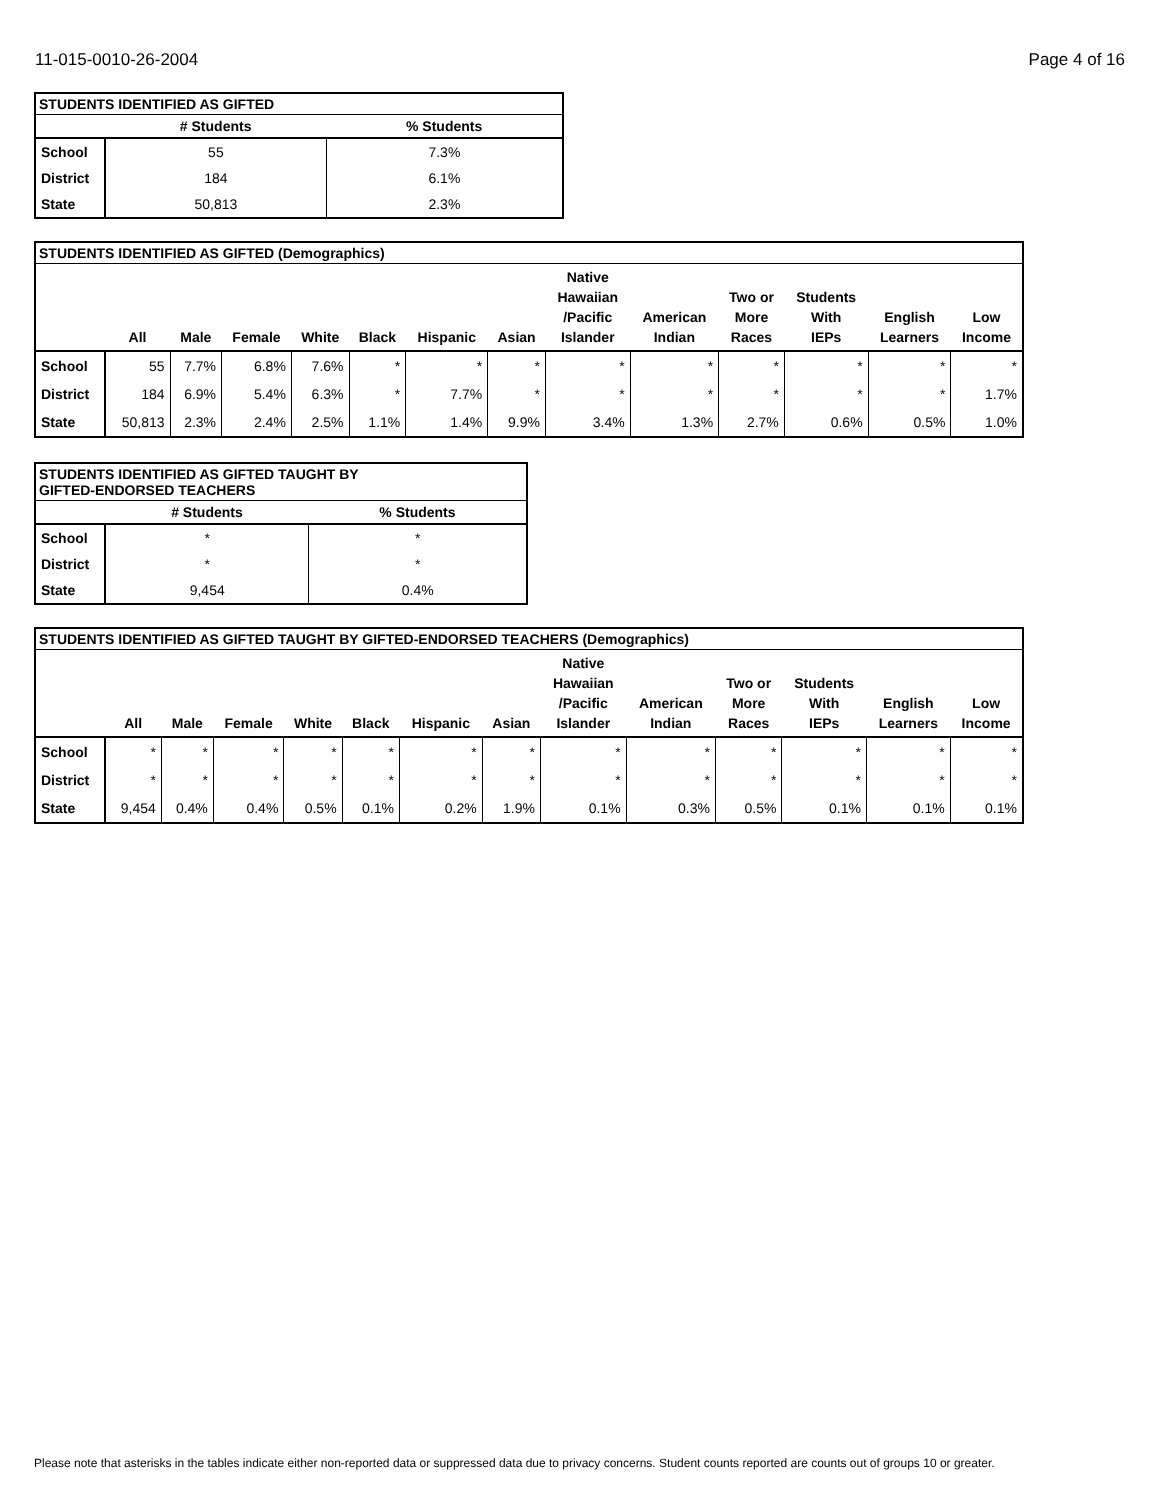11-015-0010-26-2004 Page 4 of 16
| STUDENTS IDENTIFIED AS GIFTED | | |
| --- | --- | --- |
| | # Students | % Students |
| School | 55 | 7.3% |
| District | 184 | 6.1% |
| State | 50,813 | 2.3% |
| STUDENTS IDENTIFIED AS GIFTED (Demographics) | | | | | | | | | | | | | |
| --- | --- | --- | --- | --- | --- | --- | --- | --- | --- | --- | --- | --- | --- |
| | All | Male | Female | White | Black | Hispanic | Asian | Native Hawaiian /Pacific Islander | American Indian | Two or More Races | Students With IEPs | English Learners | Low Income |
| School | 55 | 7.7% | 6.8% | 7.6% | * | * | * | * | * | * | * | * | * |
| District | 184 | 6.9% | 5.4% | 6.3% | * | 7.7% | * | * | * | * | * | * | 1.7% |
| State | 50,813 | 2.3% | 2.4% | 2.5% | 1.1% | 1.4% | 9.9% | 3.4% | 1.3% | 2.7% | 0.6% | 0.5% | 1.0% |
| STUDENTS IDENTIFIED AS GIFTED TAUGHT BY GIFTED-ENDORSED TEACHERS | | |
| --- | --- | --- |
| | # Students | % Students |
| School | * | * |
| District | * | * |
| State | 9,454 | 0.4% |
| STUDENTS IDENTIFIED AS GIFTED TAUGHT BY GIFTED-ENDORSED TEACHERS (Demographics) | | | | | | | | | | | | | |
| --- | --- | --- | --- | --- | --- | --- | --- | --- | --- | --- | --- | --- | --- |
| | All | Male | Female | White | Black | Hispanic | Asian | Native Hawaiian /Pacific Islander | American Indian | Two or More Races | Students With IEPs | English Learners | Low Income |
| School | * | * | * | * | * | * | * | * | * | * | * | * | * |
| District | * | * | * | * | * | * | * | * | * | * | * | * | * |
| State | 9,454 | 0.4% | 0.4% | 0.5% | 0.1% | 0.2% | 1.9% | 0.1% | 0.3% | 0.5% | 0.1% | 0.1% | 0.1% |
Please note that asterisks in the tables indicate either non-reported data or suppressed data due to privacy concerns. Student counts reported are counts out of groups 10 or greater.